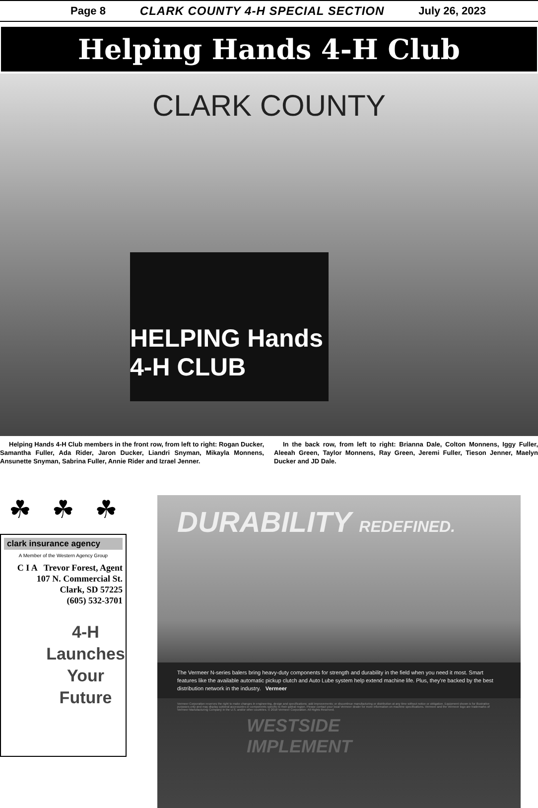Page 8 CLARK COUNTY 4-H SPECIAL SECTION July 26, 2023
Helping Hands 4-H Club
CLARK COUNTY
HELPING Hands 4-H CLUB
Helping Hands 4-H Club members in the front row, from left to right: Rogan Ducker, Samantha Fuller, Ada Rider, Jaron Ducker, Liandri Snyman, Mikayla Monnens, Ansunette Snyman, Sabrina Fuller, Annie Rider and Izrael Jenner.
In the back row, from left to right: Brianna Dale, Colton Monnens, Iggy Fuller, Aleeah Green, Taylor Monnens, Ray Green, Jeremi Fuller, Tieson Jenner, Maelyn Ducker and JD Dale.
☘ ☘ ☘
clark insurance agency
A Member of the Western Agency Group
C I A Trevor Forest, Agent
107 N. Commercial St.
Clark, SD 57225
(605) 532-3701
4-H
Launches
Your
Future
DURABILITY REDEFINED.
The Vermeer N-series balers bring heavy-duty components for strength and durability in the field when you need it most. Smart features like the available automatic pickup clutch and Auto Lube system help extend machine life. Plus, they're backed by the best distribution network in the industry. Vermeer
Vermeer Corporation reserves the right to make changes in engineering, design and specifications; add improvements; or discontinue manufacturing or distribution at any time without notice or obligation. Equipment shown is for illustrative purposes only and may display optional accessories or components specific to their global region. Please contact your local Vermeer dealer for more information on machine specifications. Vermeer and the Vermeer logo are trademarks of Vermeer Manufacturing Company in the U.S. and/or other countries. © 2018 Vermeer Corporation. All Rights Reserved.
WESTSIDE
IMPLEMENT